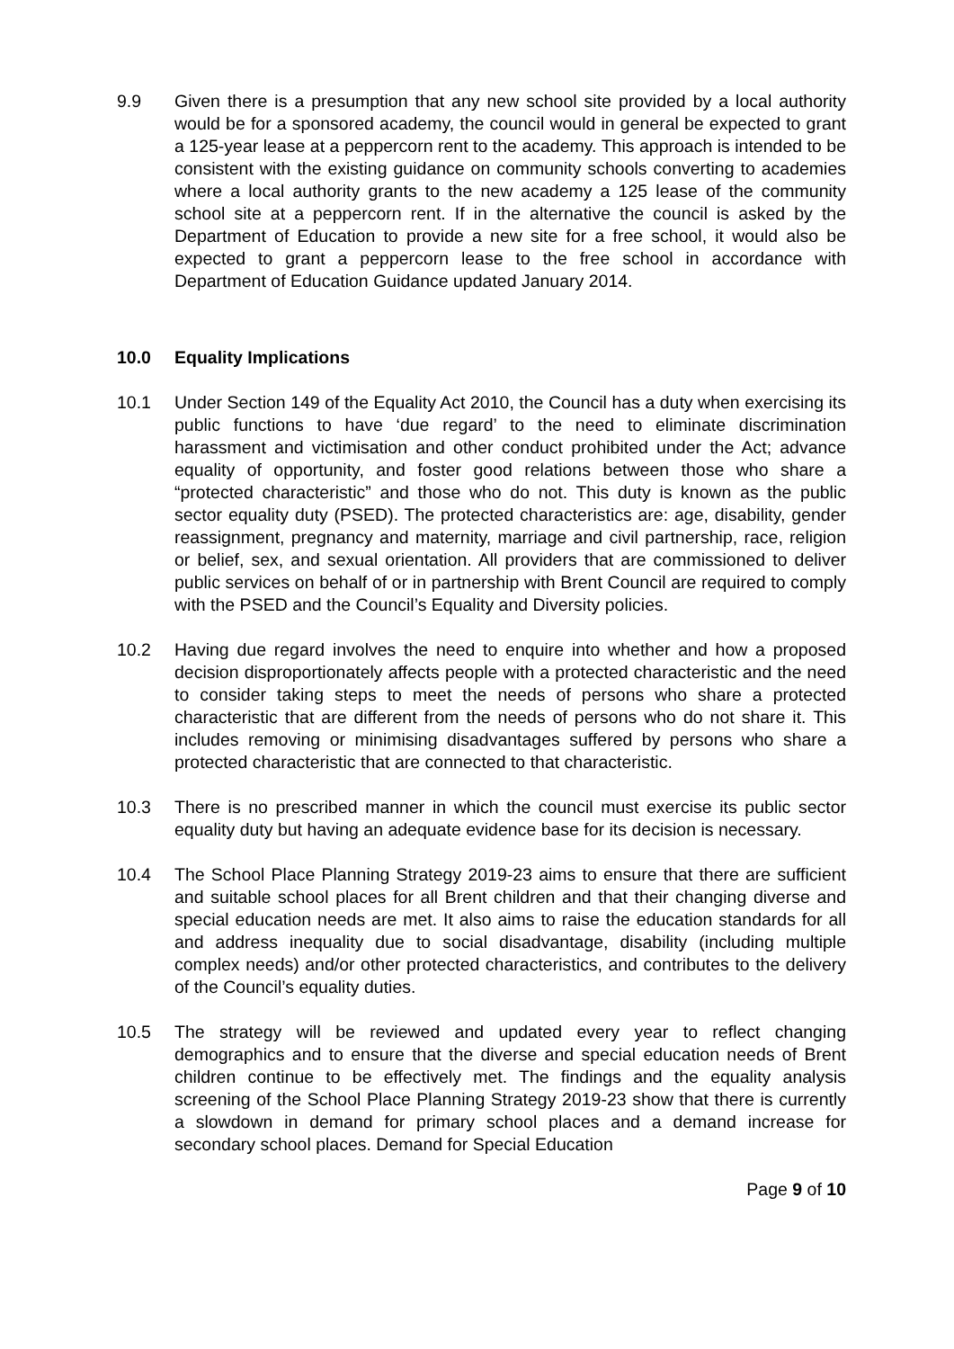9.9 Given there is a presumption that any new school site provided by a local authority would be for a sponsored academy, the council would in general be expected to grant a 125-year lease at a peppercorn rent to the academy. This approach is intended to be consistent with the existing guidance on community schools converting to academies where a local authority grants to the new academy a 125 lease of the community school site at a peppercorn rent. If in the alternative the council is asked by the Department of Education to provide a new site for a free school, it would also be expected to grant a peppercorn lease to the free school in accordance with Department of Education Guidance updated January 2014.
10.0 Equality Implications
10.1 Under Section 149 of the Equality Act 2010, the Council has a duty when exercising its public functions to have ‘due regard’ to the need to eliminate discrimination harassment and victimisation and other conduct prohibited under the Act; advance equality of opportunity, and foster good relations between those who share a “protected characteristic” and those who do not. This duty is known as the public sector equality duty (PSED). The protected characteristics are: age, disability, gender reassignment, pregnancy and maternity, marriage and civil partnership, race, religion or belief, sex, and sexual orientation. All providers that are commissioned to deliver public services on behalf of or in partnership with Brent Council are required to comply with the PSED and the Council’s Equality and Diversity policies.
10.2 Having due regard involves the need to enquire into whether and how a proposed decision disproportionately affects people with a protected characteristic and the need to consider taking steps to meet the needs of persons who share a protected characteristic that are different from the needs of persons who do not share it. This includes removing or minimising disadvantages suffered by persons who share a protected characteristic that are connected to that characteristic.
10.3 There is no prescribed manner in which the council must exercise its public sector equality duty but having an adequate evidence base for its decision is necessary.
10.4 The School Place Planning Strategy 2019-23 aims to ensure that there are sufficient and suitable school places for all Brent children and that their changing diverse and special education needs are met. It also aims to raise the education standards for all and address inequality due to social disadvantage, disability (including multiple complex needs) and/or other protected characteristics, and contributes to the delivery of the Council’s equality duties.
10.5 The strategy will be reviewed and updated every year to reflect changing demographics and to ensure that the diverse and special education needs of Brent children continue to be effectively met. The findings and the equality analysis screening of the School Place Planning Strategy 2019-23 show that there is currently a slowdown in demand for primary school places and a demand increase for secondary school places. Demand for Special Education
Page 9 of 10